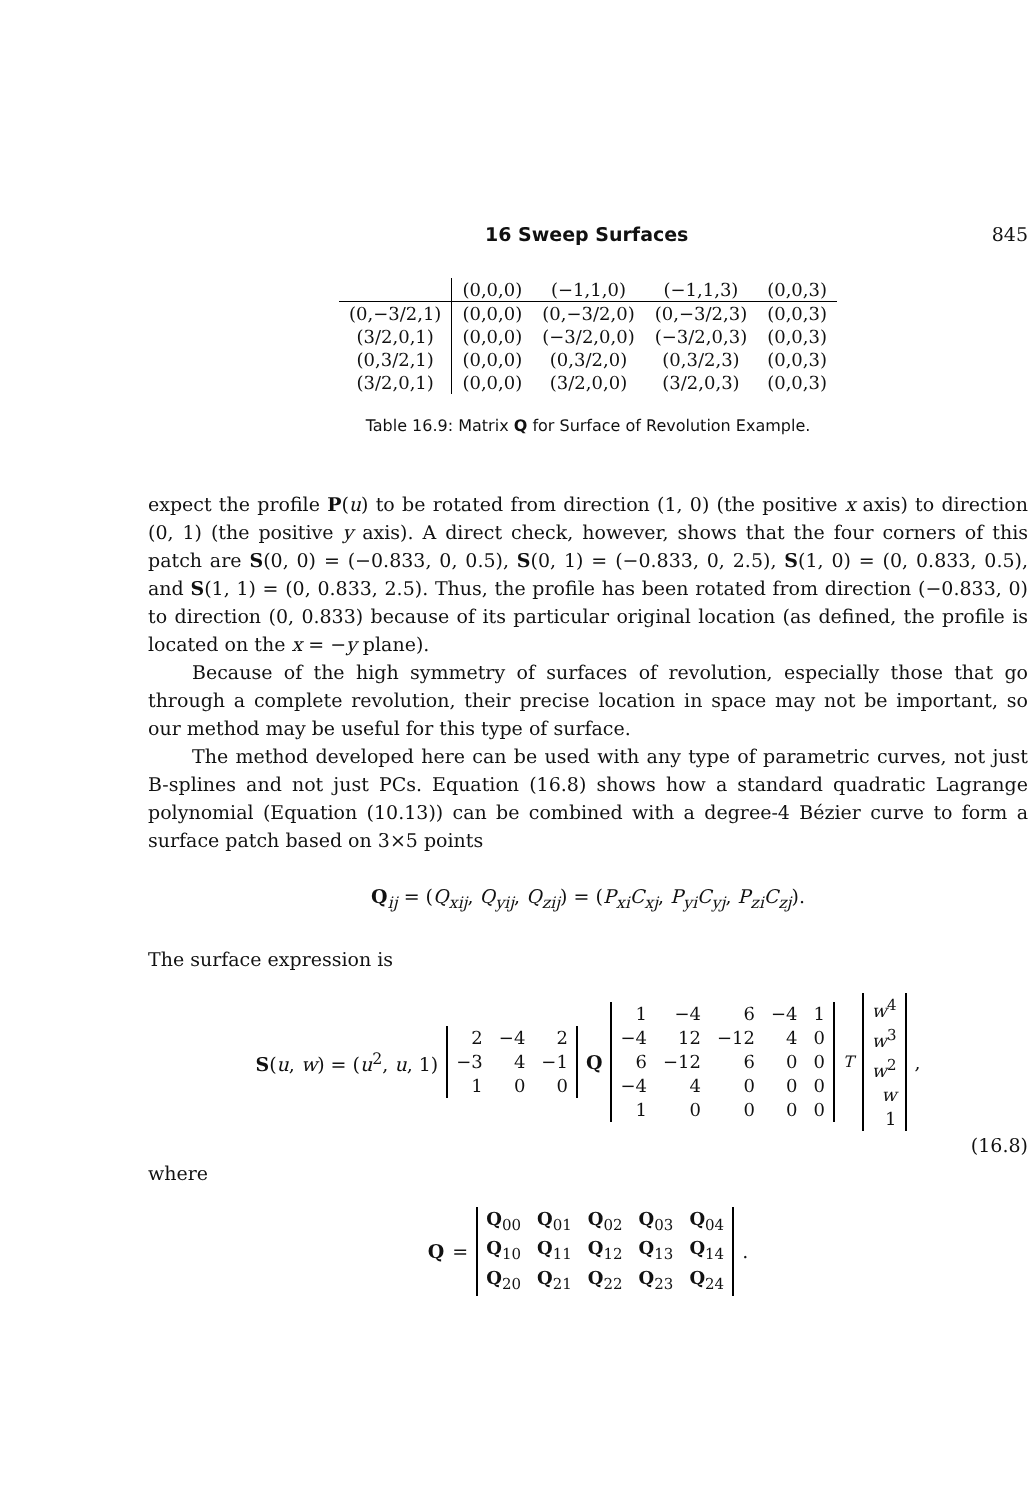16 Sweep Surfaces 845
| | (0,0,0) | (−1,1,0) | (−1,1,3) | (0,0,3) |
| --- | --- | --- | --- | --- |
| (0,−3/2,1) | (0,0,0) | (0,−3/2,0) | (0,−3/2,3) | (0,0,3) |
| (3/2,0,1) | (0,0,0) | (−3/2,0,0) | (−3/2,0,3) | (0,0,3) |
| (0,3/2,1) | (0,0,0) | (0,3/2,0) | (0,3/2,3) | (0,0,3) |
| (3/2,0,1) | (0,0,0) | (3/2,0,0) | (3/2,0,3) | (0,0,3) |
Table 16.9: Matrix Q for Surface of Revolution Example.
expect the profile P(u) to be rotated from direction (1, 0) (the positive x axis) to direction (0, 1) (the positive y axis). A direct check, however, shows that the four corners of this patch are S(0, 0) = (−0.833, 0, 0.5), S(0, 1) = (−0.833, 0, 2.5), S(1, 0) = (0, 0.833, 0.5), and S(1, 1) = (0, 0.833, 2.5). Thus, the profile has been rotated from direction (−0.833, 0) to direction (0, 0.833) because of its particular original location (as defined, the profile is located on the x = −y plane).
Because of the high symmetry of surfaces of revolution, especially those that go through a complete revolution, their precise location in space may not be important, so our method may be useful for this type of surface.
The method developed here can be used with any type of parametric curves, not just B-splines and not just PCs. Equation (16.8) shows how a standard quadratic Lagrange polynomial (Equation (10.13)) can be combined with a degree-4 Bézier curve to form a surface patch based on 3×5 points
Q<sub>ij</sub> = (Q<sub>xij</sub>, Q<sub>yij</sub>, Q<sub>zij</sub>) = (P<sub>xi</sub>C<sub>xj</sub>, P<sub>yi</sub>C<sub>yj</sub>, P<sub>zi</sub>C<sub>zj</sub>).
The surface expression is
S(u, w) = (u<sup>2</sup>, u, 1)
| 2 | −4 | 2 |
| −3 | 4 | −1 |
| 1 | 0 | 0 |
Q
| 1 | −4 | 6 | −4 | 1 |
| −4 | 12 | −12 | 4 | 0 |
| 6 | −12 | 6 | 0 | 0 |
| −4 | 4 | 0 | 0 | 0 |
| 1 | 0 | 0 | 0 | 0 |
<sup>T</sup>
| w<sup>4</sup> |
| w<sup>3</sup> |
| w<sup>2</sup> |
| w |
| 1 |
,
(16.8)
where
Q =
| Q<sub>00</sub> | Q<sub>01</sub> | Q<sub>02</sub> | Q<sub>03</sub> | Q<sub>04</sub> |
| Q<sub>10</sub> | Q<sub>11</sub> | Q<sub>12</sub> | Q<sub>13</sub> | Q<sub>14</sub> |
| Q<sub>20</sub> | Q<sub>21</sub> | Q<sub>22</sub> | Q<sub>23</sub> | Q<sub>24</sub> |
.